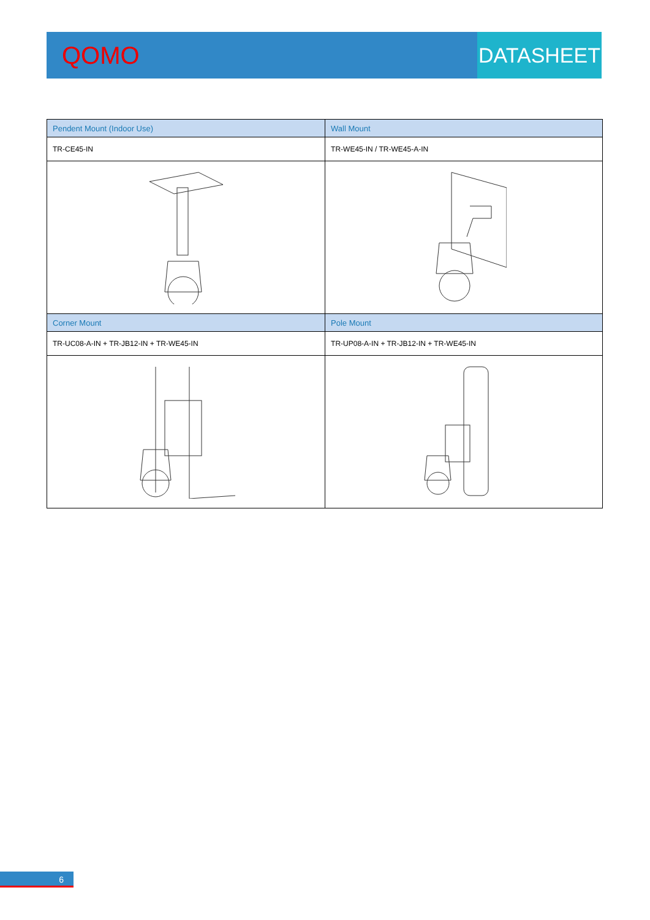QOMO
DATASHEET
| Pendent Mount (Indoor Use) | Wall Mount |
| --- | --- |
| TR-CE45-IN | TR-WE45-IN / TR-WE45-A-IN |
| Corner Mount | Pole Mount |
| TR-UC08-A-IN + TR-JB12-IN + TR-WE45-IN | TR-UP08-A-IN + TR-JB12-IN + TR-WE45-IN |
6